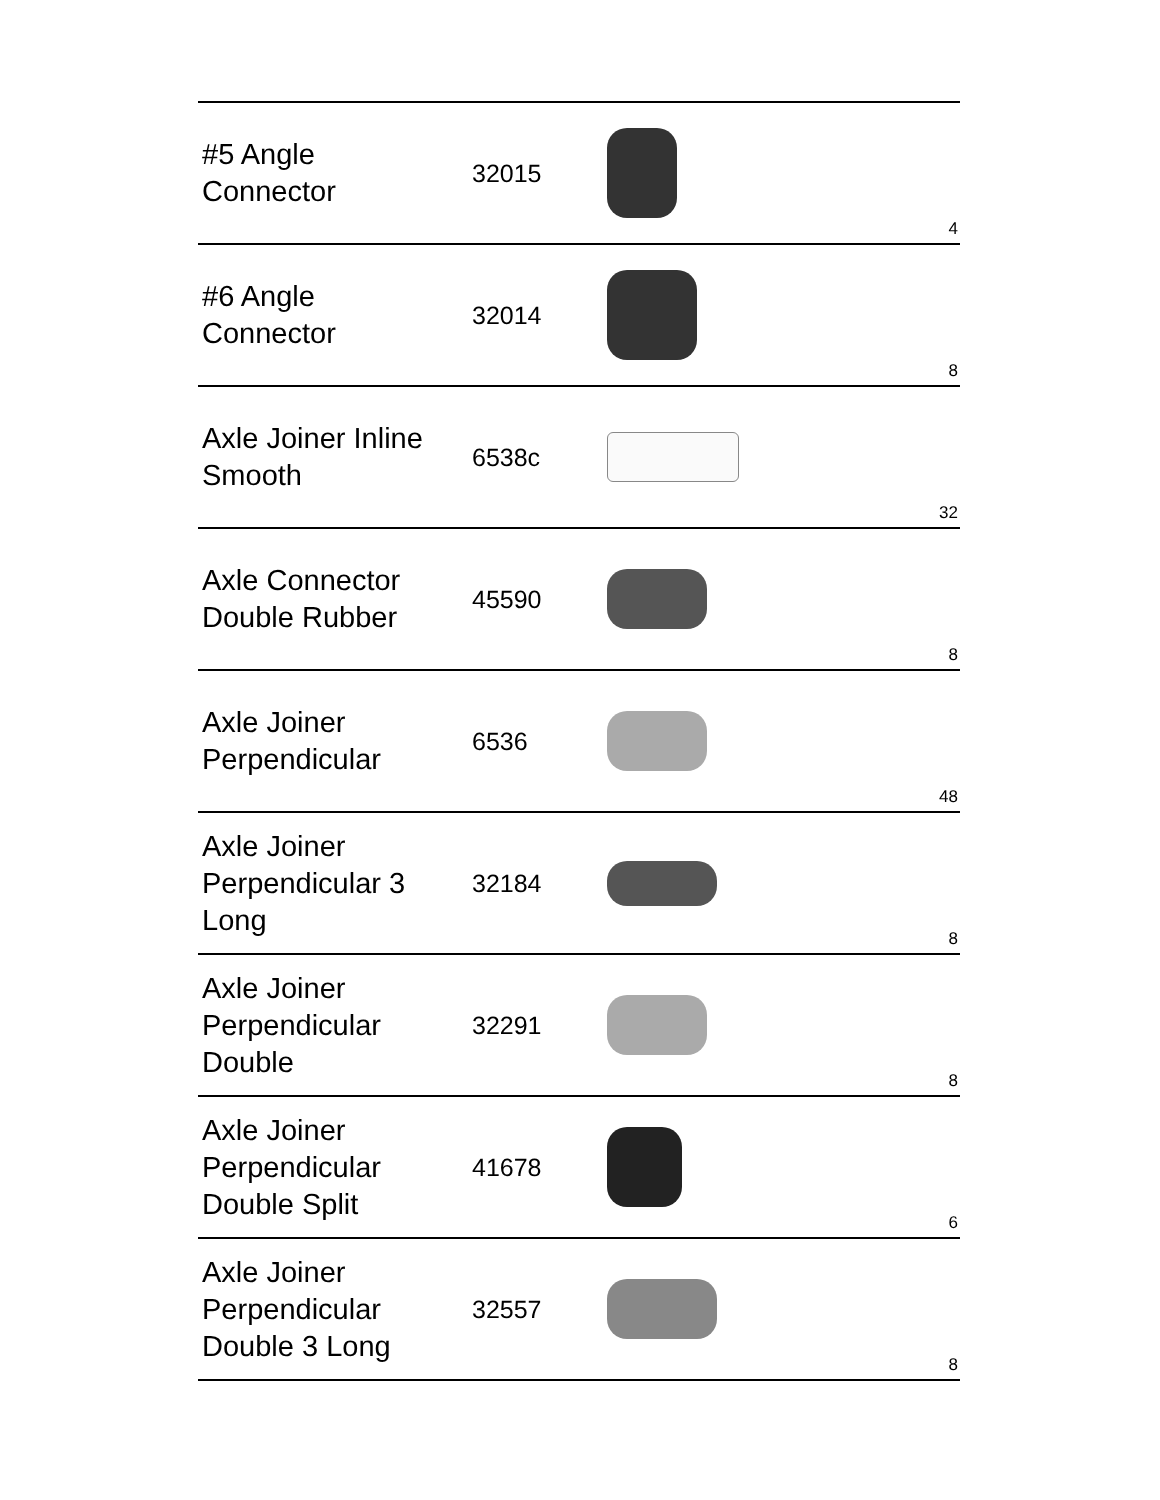| #5 Angle Connector | 32015 | | 4 |
| #6 Angle Connector | 32014 | | 8 |
| Axle Joiner Inline Smooth | 6538c | | 32 |
| Axle Connector Double Rubber | 45590 | | 8 |
| Axle Joiner Perpendicular | 6536 | | 48 |
| Axle Joiner Perpendicular 3 Long | 32184 | | 8 |
| Axle Joiner Perpendicular Double | 32291 | | 8 |
| Axle Joiner Perpendicular Double Split | 41678 | | 6 |
| Axle Joiner Perpendicular Double 3 Long | 32557 | | 8 |